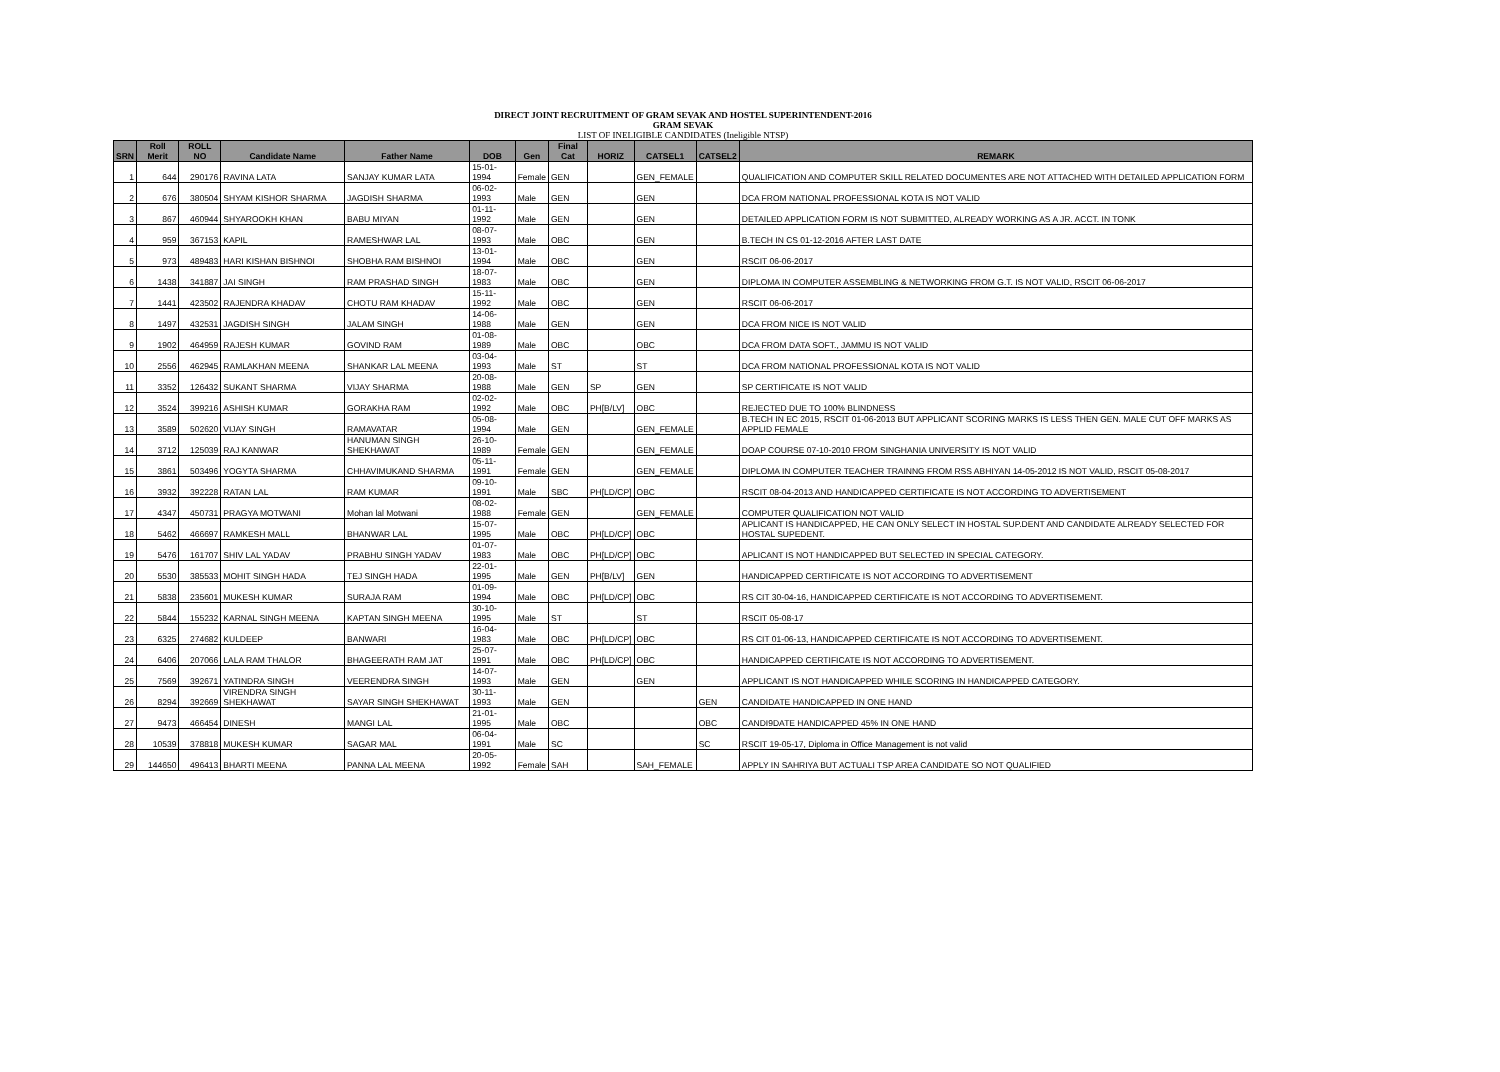DIRECT JOINT RECRUITMENT OF GRAM SEVAK AND HOSTEL SUPERINTENDENT-2016
GRAM SEVAK
LIST OF INELIGIBLE CANDIDATES (Ineligible NTSP)
| SRN | Roll Merit | ROLL NO | Candidate Name | Father Name | DOB | Gen | Final Cat | HORIZ | CATSEL1 | CATSEL2 | REMARK |
| --- | --- | --- | --- | --- | --- | --- | --- | --- | --- | --- | --- |
| 1 | 644 | 290176 | RAVINA LATA | SANJAY KUMAR LATA | 15-01-1994 | Female | GEN | | GEN_FEMALE | | QUALIFICATION AND COMPUTER SKILL RELATED DOCUMENTES ARE NOT ATTACHED WITH DETAILED APPLICATION FORM |
| 2 | 676 | 380504 | SHYAM KISHOR SHARMA | JAGDISH SHARMA | 06-02-1993 | Male | GEN | | GEN | | DCA FROM NATIONAL PROFESSIONAL KOTA IS NOT VALID |
| 3 | 867 | 460944 | SHYAROOKH KHAN | BABU MIYAN | 01-11-1992 | Male | GEN | | GEN | | DETAILED APPLICATION FORM IS NOT SUBMITTED, ALREADY WORKING AS A JR. ACCT. IN TONK |
| 4 | 959 | 367153 | KAPIL | RAMESHWAR LAL | 08-07-1993 | Male | OBC | | GEN | | B.TECH IN CS 01-12-2016 AFTER LAST DATE |
| 5 | 973 | 489483 | HARI KISHAN BISHNOI | SHOBHA RAM BISHNOI | 13-01-1994 | Male | OBC | | GEN | | RSCIT 06-06-2017 |
| 6 | 1438 | 341887 | JAI SINGH | RAM PRASHAD SINGH | 18-07-1983 | Male | OBC | | GEN | | DIPLOMA IN COMPUTER ASSEMBLING & NETWORKING FROM G.T. IS NOT VALID, RSCIT 06-06-2017 |
| 7 | 1441 | 423502 | RAJENDRA KHADAV | CHOTU RAM KHADAV | 15-11-1992 | Male | OBC | | GEN | | RSCIT 06-06-2017 |
| 8 | 1497 | 432531 | JAGDISH SINGH | JALAM SINGH | 14-06-1988 | Male | GEN | | GEN | | DCA FROM NICE IS NOT VALID |
| 9 | 1902 | 464959 | RAJESH KUMAR | GOVIND RAM | 01-08-1989 | Male | OBC | | OBC | | DCA FROM DATA SOFT., JAMMU IS NOT VALID |
| 10 | 2556 | 462945 | RAMLAKHAN MEENA | SHANKAR LAL MEENA | 03-04-1993 | Male | ST | | ST | | DCA FROM NATIONAL PROFESSIONAL KOTA IS NOT VALID |
| 11 | 3352 | 126432 | SUKANT SHARMA | VIJAY SHARMA | 20-08-1988 | Male | GEN | SP | GEN | | SP CERTIFICATE IS NOT VALID |
| 12 | 3524 | 399216 | ASHISH KUMAR | GORAKHA RAM | 02-02-1992 | Male | OBC | PH[B/LV] | OBC | | REJECTED DUE TO 100% BLINDNESS |
| 13 | 3589 | 502620 | VIJAY SINGH | RAMAVATAR | 05-08-1994 | Male | GEN | | GEN_FEMALE | | B.TECH IN EC 2015, RSCIT 01-06-2013 BUT APPLICANT SCORING MARKS IS LESS THEN GEN. MALE CUT OFF MARKS AS APPLID FEMALE |
| 14 | 3712 | 125039 | RAJ KANWAR | HANUMAN SINGH SHEKHAWAT | 26-10-1989 | Female | GEN | | GEN_FEMALE | | DOAP COURSE 07-10-2010 FROM SINGHANIA UNIVERSITY IS NOT VALID |
| 15 | 3861 | 503496 | YOGYTA SHARMA | CHHAVIMUKAND SHARMA | 05-11-1991 | Female | GEN | | GEN_FEMALE | | DIPLOMA IN COMPUTER TEACHER TRAINNG FROM RSS ABHIYAN 14-05-2012 IS NOT VALID, RSCIT 05-08-2017 |
| 16 | 3932 | 392228 | RATAN LAL | RAM KUMAR | 09-10-1991 | Male | SBC | PH[LD/CP] | OBC | | RSCIT 08-04-2013 AND HANDICAPPED CERTIFICATE IS NOT ACCORDING TO ADVERTISEMENT |
| 17 | 4347 | 450731 | PRAGYA MOTWANI | Mohan lal Motwani | 08-02-1988 | Female | GEN | | GEN_FEMALE | | COMPUTER QUALIFICATION NOT VALID |
| 18 | 5462 | 466697 | RAMKESH MALL | BHANWAR LAL | 15-07-1995 | Male | OBC | PH[LD/CP] | OBC | | APLICANT IS HANDICAPPED, HE CAN ONLY SELECT IN HOSTAL SUP.DENT AND CANDIDATE ALREADY SELECTED FOR HOSTAL SUPEDENT. |
| 19 | 5476 | 161707 | SHIV LAL YADAV | PRABHU SINGH YADAV | 01-07-1983 | Male | OBC | PH[LD/CP] | OBC | | APLICANT IS NOT HANDICAPPED BUT SELECTED IN SPECIAL CATEGORY. |
| 20 | 5530 | 385533 | MOHIT SINGH HADA | TEJ SINGH HADA | 22-01-1995 | Male | GEN | PH[B/LV] | GEN | | HANDICAPPED CERTIFICATE IS NOT ACCORDING TO ADVERTISEMENT |
| 21 | 5838 | 235601 | MUKESH KUMAR | SURAJA RAM | 01-09-1994 | Male | OBC | PH[LD/CP] | OBC | | RS CIT 30-04-16, HANDICAPPED CERTIFICATE IS NOT ACCORDING TO ADVERTISEMENT. |
| 22 | 5844 | 155232 | KARNAL SINGH MEENA | KAPTAN SINGH MEENA | 30-10-1995 | Male | ST | | ST | | RSCIT 05-08-17 |
| 23 | 6325 | 274682 | KULDEEP | BANWARI | 16-04-1983 | Male | OBC | PH[LD/CP] | OBC | | RS CIT 01-06-13, HANDICAPPED CERTIFICATE IS NOT ACCORDING TO ADVERTISEMENT. |
| 24 | 6406 | 207066 | LALA RAM THALOR | BHAGEERATH RAM JAT | 25-07-1991 | Male | OBC | PH[LD/CP] | OBC | | HANDICAPPED CERTIFICATE IS NOT ACCORDING TO ADVERTISEMENT. |
| 25 | 7569 | 392671 | YATINDRA SINGH | VEERENDRA SINGH | 14-07-1993 | Male | GEN | | GEN | | APPLICANT IS NOT HANDICAPPED WHILE SCORING IN HANDICAPPED CATEGORY. |
| 26 | 8294 | 392669 | VIRENDRA SINGH SHEKHAWAT | SAYAR SINGH SHEKHAWAT | 30-11-1993 | Male | GEN | | | GEN | CANDIDATE HANDICAPPED IN ONE HAND |
| 27 | 9473 | 466454 | DINESH | MANGI LAL | 21-01-1995 | Male | OBC | | | OBC | CANDI9DATE HANDICAPPED 45% IN ONE HAND |
| 28 | 10539 | 378818 | MUKESH KUMAR | SAGAR MAL | 06-04-1991 | Male | SC | | | SC | RSCIT 19-05-17, Diploma in Office Management is not valid |
| 29 | 144650 | 496413 | BHARTI MEENA | PANNA LAL MEENA | 20-05-1992 | Female | SAH | | SAH_FEMALE | | APPLY IN SAHRIYA BUT ACTUALI TSP AREA CANDIDATE SO NOT QUALIFIED |